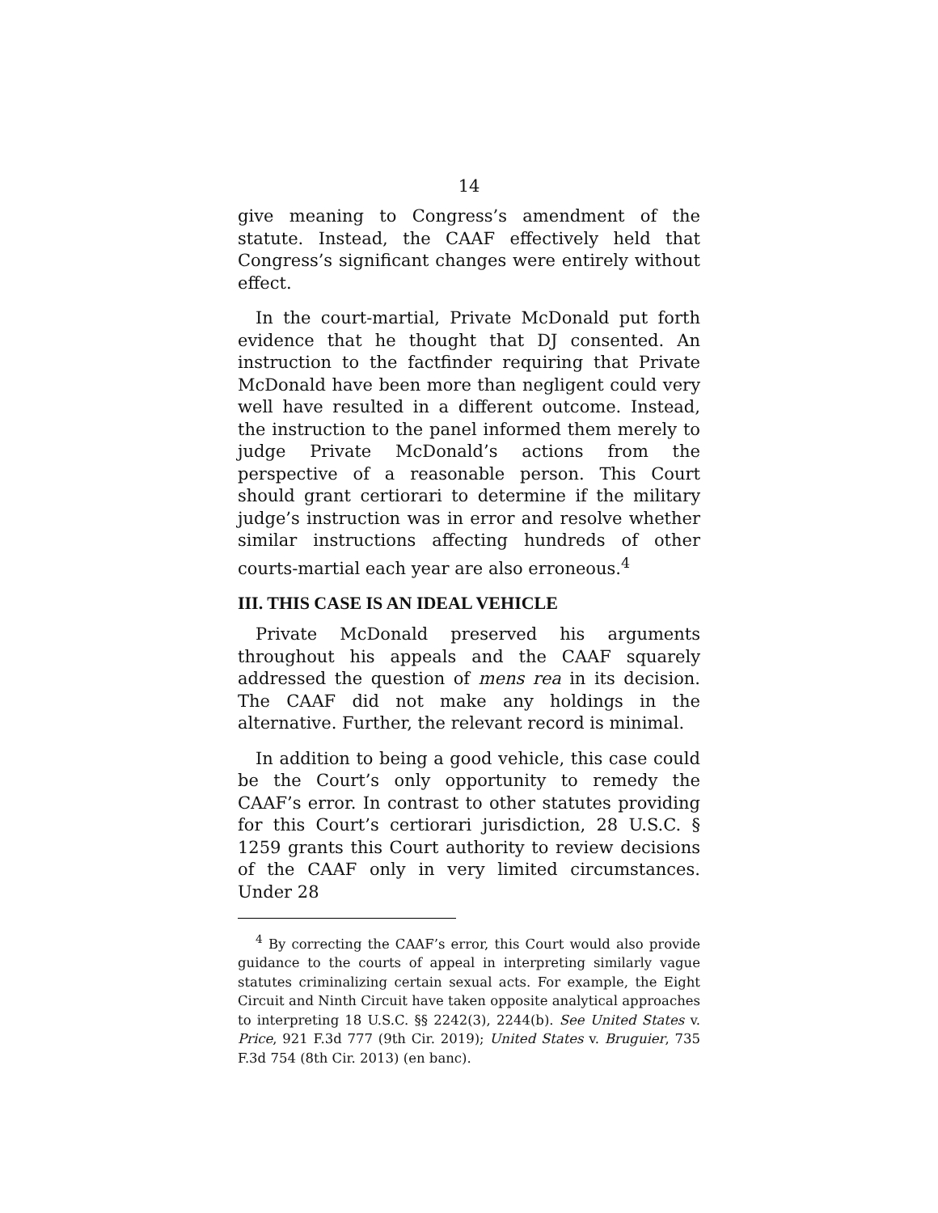14
give meaning to Congress’s amendment of the statute. Instead, the CAAF effectively held that Congress’s significant changes were entirely without effect.
In the court-martial, Private McDonald put forth evidence that he thought that DJ consented. An instruction to the factfinder requiring that Private McDonald have been more than negligent could very well have resulted in a different outcome. Instead, the instruction to the panel informed them merely to judge Private McDonald’s actions from the perspective of a reasonable person. This Court should grant certiorari to determine if the military judge’s instruction was in error and resolve whether similar instructions affecting hundreds of other courts-martial each year are also erroneous.<sup>4</sup>
III. THIS CASE IS AN IDEAL VEHICLE
Private McDonald preserved his arguments throughout his appeals and the CAAF squarely addressed the question of mens rea in its decision. The CAAF did not make any holdings in the alternative. Further, the relevant record is minimal.
In addition to being a good vehicle, this case could be the Court’s only opportunity to remedy the CAAF’s error. In contrast to other statutes providing for this Court’s certiorari jurisdiction, 28 U.S.C. § 1259 grants this Court authority to review decisions of the CAAF only in very limited circumstances. Under 28
<sup>4</sup> By correcting the CAAF’s error, this Court would also provide guidance to the courts of appeal in interpreting similarly vague statutes criminalizing certain sexual acts. For example, the Eight Circuit and Ninth Circuit have taken opposite analytical approaches to interpreting 18 U.S.C. §§ 2242(3), 2244(b). See United States v. Price, 921 F.3d 777 (9th Cir. 2019); United States v. Bruguier, 735 F.3d 754 (8th Cir. 2013) (en banc).